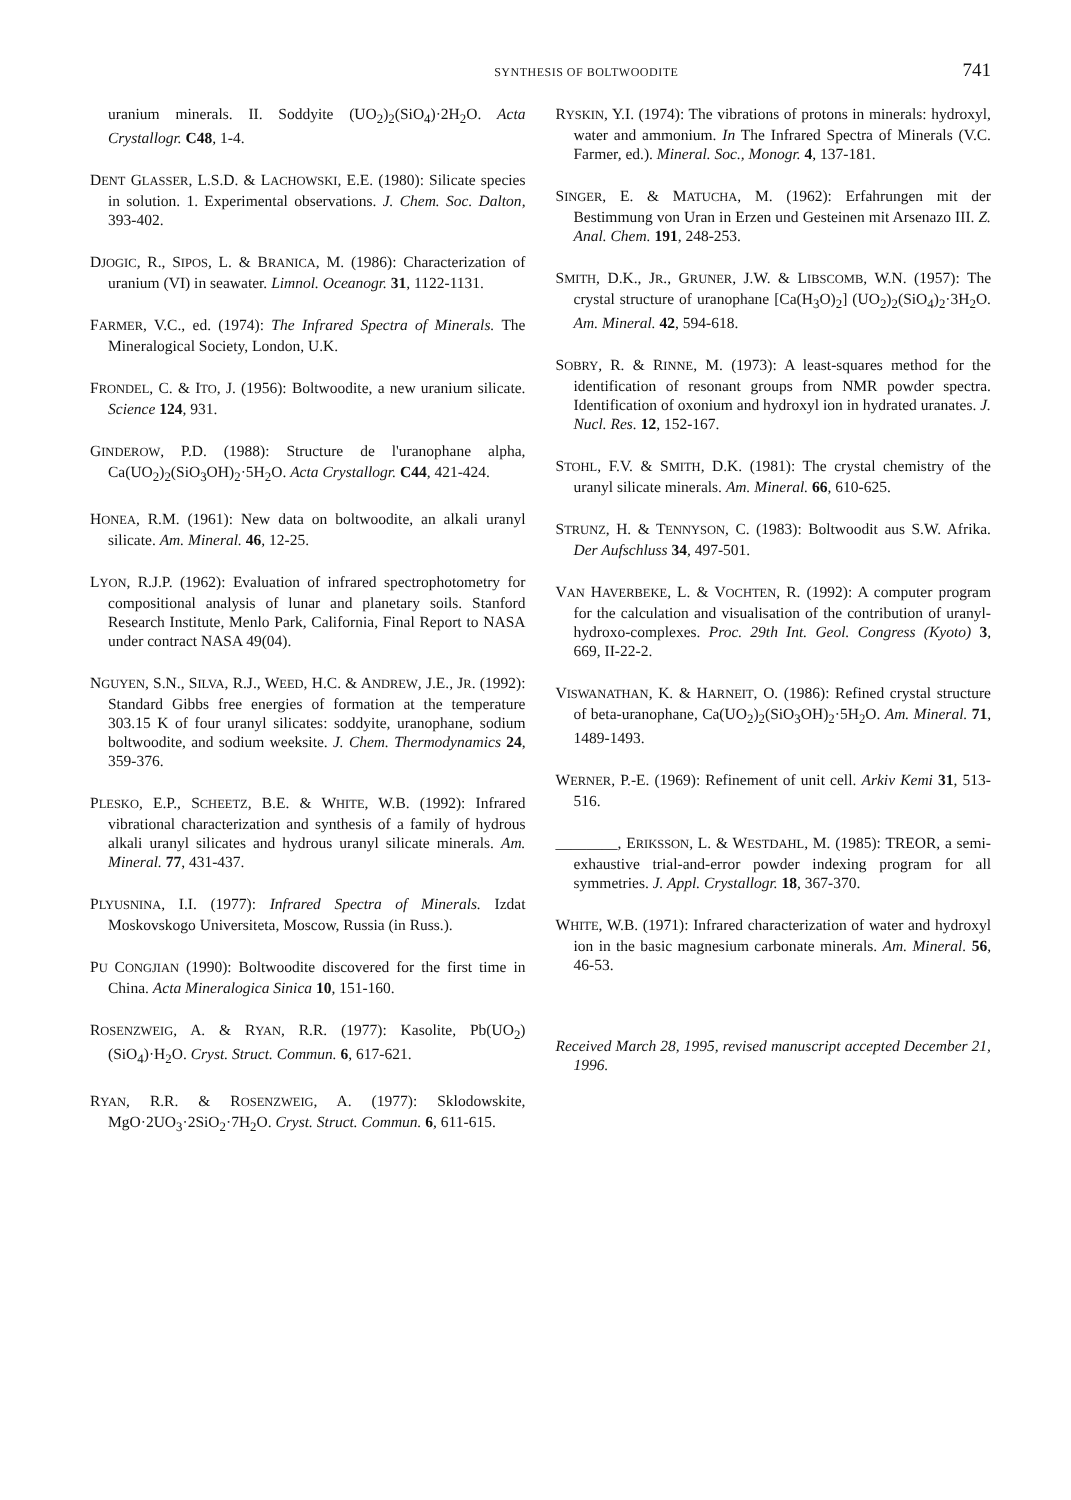SYNTHESIS OF BOLTWOODITE 741
uranium minerals. II. Soddyite (UO<sub>2</sub>)<sub>2</sub>(SiO<sub>4</sub>)·2H<sub>2</sub>O. Acta Crystallogr. C48, 1-4.
DENT GLASSER, L.S.D. & LACHOWSKI, E.E. (1980): Silicate species in solution. 1. Experimental observations. J. Chem. Soc. Dalton, 393-402.
DJOGIC, R., SIPOS, L. & BRANICA, M. (1986): Characterization of uranium (VI) in seawater. Limnol. Oceanogr. 31, 1122-1131.
FARMER, V.C., ed. (1974): The Infrared Spectra of Minerals. The Mineralogical Society, London, U.K.
FRONDEL, C. & ITO, J. (1956): Boltwoodite, a new uranium silicate. Science 124, 931.
GINDEROW, P.D. (1988): Structure de l'uranophane alpha, Ca(UO<sub>2</sub>)<sub>2</sub>(SiO<sub>3</sub>OH)<sub>2</sub>·5H<sub>2</sub>O. Acta Crystallogr. C44, 421-424.
HONEA, R.M. (1961): New data on boltwoodite, an alkali uranyl silicate. Am. Mineral. 46, 12-25.
LYON, R.J.P. (1962): Evaluation of infrared spectrophotometry for compositional analysis of lunar and planetary soils. Stanford Research Institute, Menlo Park, California, Final Report to NASA under contract NASA 49(04).
NGUYEN, S.N., SILVA, R.J., WEED, H.C. & ANDREW, J.E., JR. (1992): Standard Gibbs free energies of formation at the temperature 303.15 K of four uranyl silicates: soddyite, uranophane, sodium boltwoodite, and sodium weeksite. J. Chem. Thermodynamics 24, 359-376.
PLESKO, E.P., SCHEETZ, B.E. & WHITE, W.B. (1992): Infrared vibrational characterization and synthesis of a family of hydrous alkali uranyl silicates and hydrous uranyl silicate minerals. Am. Mineral. 77, 431-437.
PLYUSNINA, I.I. (1977): Infrared Spectra of Minerals. Izdat Moskovskogo Universiteta, Moscow, Russia (in Russ.).
PU CONGJIAN (1990): Boltwoodite discovered for the first time in China. Acta Mineralogica Sinica 10, 151-160.
ROSENZWEIG, A. & RYAN, R.R. (1977): Kasolite, Pb(UO<sub>2</sub>)(SiO<sub>4</sub>)·H<sub>2</sub>O. Cryst. Struct. Commun. 6, 617-621.
RYAN, R.R. & ROSENZWEIG, A. (1977): Sklodowskite, MgO·2UO<sub>3</sub>·2SiO<sub>2</sub>·7H<sub>2</sub>O. Cryst. Struct. Commun. 6, 611-615.
RYSKIN, Y.I. (1974): The vibrations of protons in minerals: hydroxyl, water and ammonium. In The Infrared Spectra of Minerals (V.C. Farmer, ed.). Mineral. Soc., Monogr. 4, 137-181.
SINGER, E. & MATUCHA, M. (1962): Erfahrungen mit der Bestimmung von Uran in Erzen und Gesteinen mit Arsenazo III. Z. Anal. Chem. 191, 248-253.
SMITH, D.K., JR., GRUNER, J.W. & LIBSCOMB, W.N. (1957): The crystal structure of uranophane [Ca(H<sub>3</sub>O)<sub>2</sub>] (UO<sub>2</sub>)<sub>2</sub>(SiO<sub>4</sub>)<sub>2</sub>·3H<sub>2</sub>O. Am. Mineral. 42, 594-618.
SOBRY, R. & RINNE, M. (1973): A least-squares method for the identification of resonant groups from NMR powder spectra. Identification of oxonium and hydroxyl ion in hydrated uranates. J. Nucl. Res. 12, 152-167.
STOHL, F.V. & SMITH, D.K. (1981): The crystal chemistry of the uranyl silicate minerals. Am. Mineral. 66, 610-625.
STRUNZ, H. & TENNYSON, C. (1983): Boltwoodit aus S.W. Afrika. Der Aufschluss 34, 497-501.
VAN HAVERBEKE, L. & VOCHTEN, R. (1992): A computer program for the calculation and visualisation of the contribution of uranyl-hydroxo-complexes. Proc. 29th Int. Geol. Congress (Kyoto) 3, 669, II-22-2.
VISWANATHAN, K. & HARNEIT, O. (1986): Refined crystal structure of beta-uranophane, Ca(UO<sub>2</sub>)<sub>2</sub>(SiO<sub>3</sub>OH)<sub>2</sub>·5H<sub>2</sub>O. Am. Mineral. 71, 1489-1493.
WERNER, P.-E. (1969): Refinement of unit cell. Arkiv Kemi 31, 513-516.
________, ERIKSSON, L. & WESTDAHL, M. (1985): TREOR, a semi-exhaustive trial-and-error powder indexing program for all symmetries. J. Appl. Crystallogr. 18, 367-370.
WHITE, W.B. (1971): Infrared characterization of water and hydroxyl ion in the basic magnesium carbonate minerals. Am. Mineral. 56, 46-53.
Received March 28, 1995, revised manuscript accepted December 21, 1996.